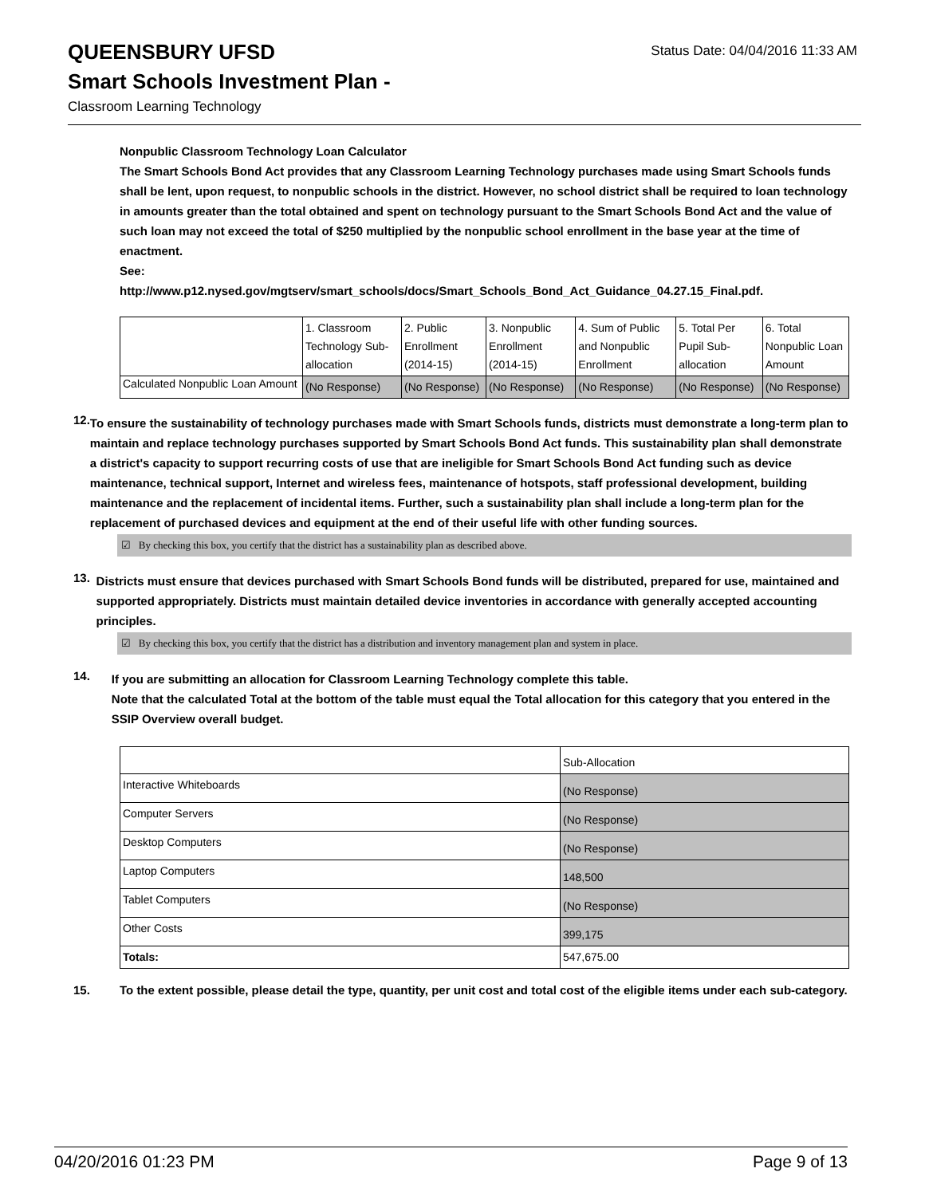QUEENSBURY UFSD
Status Date: 04/04/2016 11:33 AM
Smart Schools Investment Plan -
Classroom Learning Technology
Nonpublic Classroom Technology Loan Calculator
The Smart Schools Bond Act provides that any Classroom Learning Technology purchases made using Smart Schools funds shall be lent, upon request, to nonpublic schools in the district. However, no school district shall be required to loan technology in amounts greater than the total obtained and spent on technology pursuant to the Smart Schools Bond Act and the value of such loan may not exceed the total of $250 multiplied by the nonpublic school enrollment in the base year at the time of enactment.
See:
http://www.p12.nysed.gov/mgtserv/smart_schools/docs/Smart_Schools_Bond_Act_Guidance_04.27.15_Final.pdf.
| | 1. Classroom Technology Sub-allocation | 2. Public Enrollment (2014-15) | 3. Nonpublic Enrollment (2014-15) | 4. Sum of Public and Nonpublic Enrollment | 5. Total Per Pupil Sub-allocation | 6. Total Nonpublic Loan Amount |
| Calculated Nonpublic Loan Amount | (No Response) | (No Response) | (No Response) | (No Response) | (No Response) | (No Response) |
12.
To ensure the sustainability of technology purchases made with Smart Schools funds, districts must demonstrate a long-term plan to maintain and replace technology purchases supported by Smart Schools Bond Act funds. This sustainability plan shall demonstrate a district's capacity to support recurring costs of use that are ineligible for Smart Schools Bond Act funding such as device maintenance, technical support, Internet and wireless fees, maintenance of hotspots, staff professional development, building maintenance and the replacement of incidental items. Further, such a sustainability plan shall include a long-term plan for the replacement of purchased devices and equipment at the end of their useful life with other funding sources.
☑ By checking this box, you certify that the district has a sustainability plan as described above.
13.
Districts must ensure that devices purchased with Smart Schools Bond funds will be distributed, prepared for use, maintained and supported appropriately. Districts must maintain detailed device inventories in accordance with generally accepted accounting principles.
☑ By checking this box, you certify that the district has a distribution and inventory management plan and system in place.
14.
If you are submitting an allocation for Classroom Learning Technology complete this table.
Note that the calculated Total at the bottom of the table must equal the Total allocation for this category that you entered in the SSIP Overview overall budget.
| | Sub-Allocation |
| Interactive Whiteboards | (No Response) |
| Computer Servers | (No Response) |
| Desktop Computers | (No Response) |
| Laptop Computers | 148,500 |
| Tablet Computers | (No Response) |
| Other Costs | 399,175 |
| Totals: | 547,675.00 |
15.
To the extent possible, please detail the type, quantity, per unit cost and total cost of the eligible items under each sub-category.
04/20/2016 01:23 PM Page 9 of 13